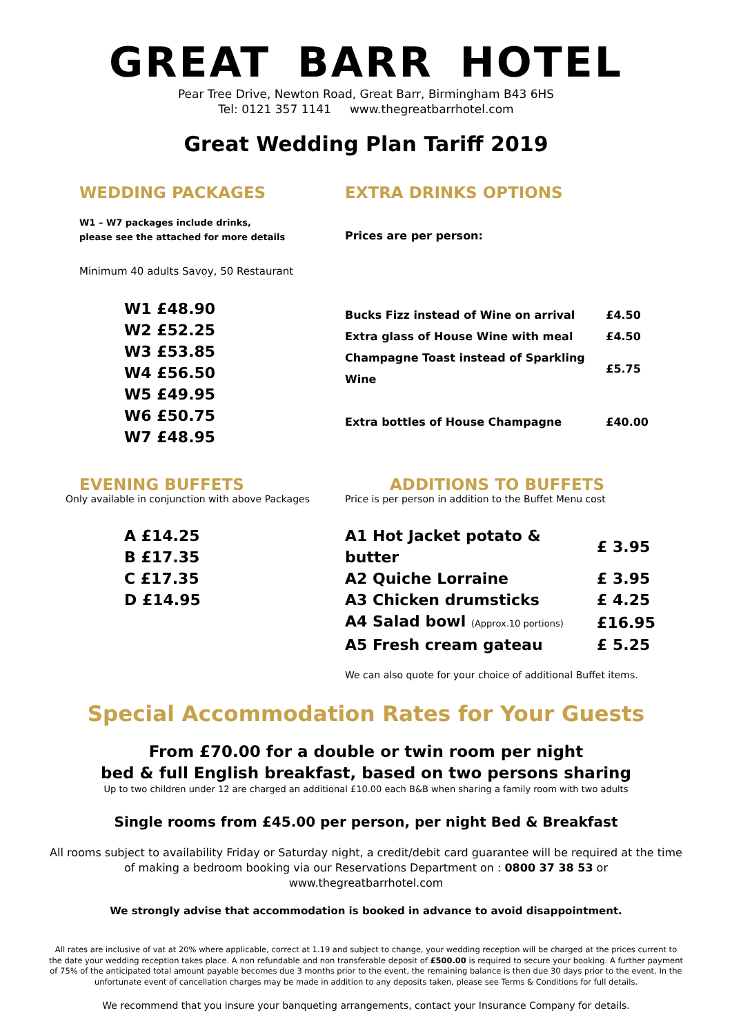GREAT BARR HOTEL
Pear Tree Drive, Newton Road, Great Barr, Birmingham B43 6HS
Tel: 0121 357 1141 www.thegreatbarrhotel.com
Great Wedding Plan Tariff 2019
WEDDING PACKAGES
W1 – W7 packages include drinks,
please see the attached for more details
Minimum 40 adults Savoy, 50 Restaurant
| W1 £48.90 |
| W2 £52.25 |
| W3 £53.85 |
| W4 £56.50 |
| W5 £49.95 |
| W6 £50.75 |
| W7 £48.95 |
EXTRA DRINKS OPTIONS
Prices are per person:
| Bucks Fizz instead of Wine on arrival | £4.50 |
| Extra glass of House Wine with meal | £4.50 |
| Champagne Toast instead of Sparkling Wine | £5.75 |
| Extra bottles of House Champagne | £40.00 |
EVENING BUFFETS
Only available in conjunction with above Packages
| A £14.25 |
| B £17.35 |
| C £17.35 |
| D £14.95 |
ADDITIONS TO BUFFETS
Price is per person in addition to the Buffet Menu cost
| A1 Hot Jacket potato & butter | £ 3.95 |
| A2 Quiche Lorraine | £ 3.95 |
| A3 Chicken drumsticks | £ 4.25 |
| A4 Salad bowl (Approx.10 portions) | £16.95 |
| A5 Fresh cream gateau | £ 5.25 |
We can also quote for your choice of additional Buffet items.
Special Accommodation Rates for Your Guests
From £70.00 for a double or twin room per night
bed & full English breakfast, based on two persons sharing
Up to two children under 12 are charged an additional £10.00 each B&B when sharing a family room with two adults
Single rooms from £45.00 per person, per night Bed & Breakfast
All rooms subject to availability Friday or Saturday night, a credit/debit card guarantee will be required at the time of making a bedroom booking via our Reservations Department on : 0800 37 38 53 or www.thegreatbarrhotel.com
We strongly advise that accommodation is booked in advance to avoid disappointment.
All rates are inclusive of vat at 20% where applicable, correct at 1.19 and subject to change, your wedding reception will be charged at the prices current to the date your wedding reception takes place. A non refundable and non transferable deposit of £500.00 is required to secure your booking. A further payment of 75% of the anticipated total amount payable becomes due 3 months prior to the event, the remaining balance is then due 30 days prior to the event. In the unfortunate event of cancellation charges may be made in addition to any deposits taken, please see Terms & Conditions for full details.
We recommend that you insure your banqueting arrangements, contact your Insurance Company for details.